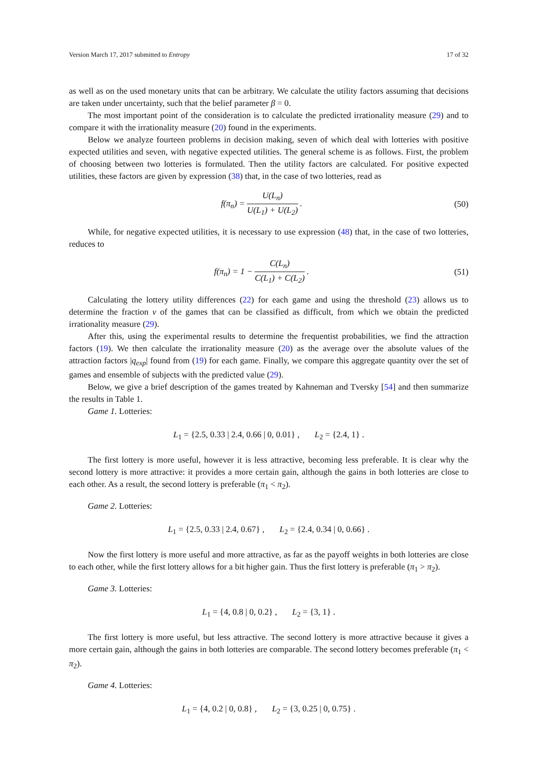Version March 17, 2017 submitted to Entropy 17 of 32
as well as on the used monetary units that can be arbitrary. We calculate the utility factors assuming that decisions are taken under uncertainty, such that the belief parameter β = 0.
The most important point of the consideration is to calculate the predicted irrationality measure (29) and to compare it with the irrationality measure (20) found in the experiments.
Below we analyze fourteen problems in decision making, seven of which deal with lotteries with positive expected utilities and seven, with negative expected utilities. The general scheme is as follows. First, the problem of choosing between two lotteries is formulated. Then the utility factors are calculated. For positive expected utilities, these factors are given by expression (38) that, in the case of two lotteries, read as
f(π<sub>n</sub>) = U(L<sub>n</sub>) U(L<sub>1</sub>) + U(L<sub>2</sub>) . (50)
While, for negative expected utilities, it is necessary to use expression (48) that, in the case of two lotteries, reduces to
f(π<sub>n</sub>) = 1 − C(L<sub>n</sub>) C(L<sub>1</sub>) + C(L<sub>2</sub>) . (51)
Calculating the lottery utility differences (22) for each game and using the threshold (23) allows us to determine the fraction ν of the games that can be classified as difficult, from which we obtain the predicted irrationality measure (29).
After this, using the experimental results to determine the frequentist probabilities, we find the attraction factors (19). We then calculate the irrationality measure (20) as the average over the absolute values of the attraction factors |q<sub>exp</sub>| found from (19) for each game. Finally, we compare this aggregate quantity over the set of games and ensemble of subjects with the predicted value (29).
Below, we give a brief description of the games treated by Kahneman and Tversky [54] and then summarize the results in Table 1.
Game 1. Lotteries:
L<sub>1</sub> = {2.5, 0.33 | 2.4, 0.66 | 0, 0.01} , L<sub>2</sub> = {2.4, 1} .
The first lottery is more useful, however it is less attractive, becoming less preferable. It is clear why the second lottery is more attractive: it provides a more certain gain, although the gains in both lotteries are close to each other. As a result, the second lottery is preferable (π<sub>1</sub> < π<sub>2</sub>).
Game 2. Lotteries:
L<sub>1</sub> = {2.5, 0.33 | 2.4, 0.67} , L<sub>2</sub> = {2.4, 0.34 | 0, 0.66} .
Now the first lottery is more useful and more attractive, as far as the payoff weights in both lotteries are close to each other, while the first lottery allows for a bit higher gain. Thus the first lottery is preferable (π<sub>1</sub> > π<sub>2</sub>).
Game 3. Lotteries:
L<sub>1</sub> = {4, 0.8 | 0, 0.2} , L<sub>2</sub> = {3, 1} .
The first lottery is more useful, but less attractive. The second lottery is more attractive because it gives a more certain gain, although the gains in both lotteries are comparable. The second lottery becomes preferable (π<sub>1</sub> < π<sub>2</sub>).
Game 4. Lotteries:
L<sub>1</sub> = {4, 0.2 | 0, 0.8} , L<sub>2</sub> = {3, 0.25 | 0, 0.75} .